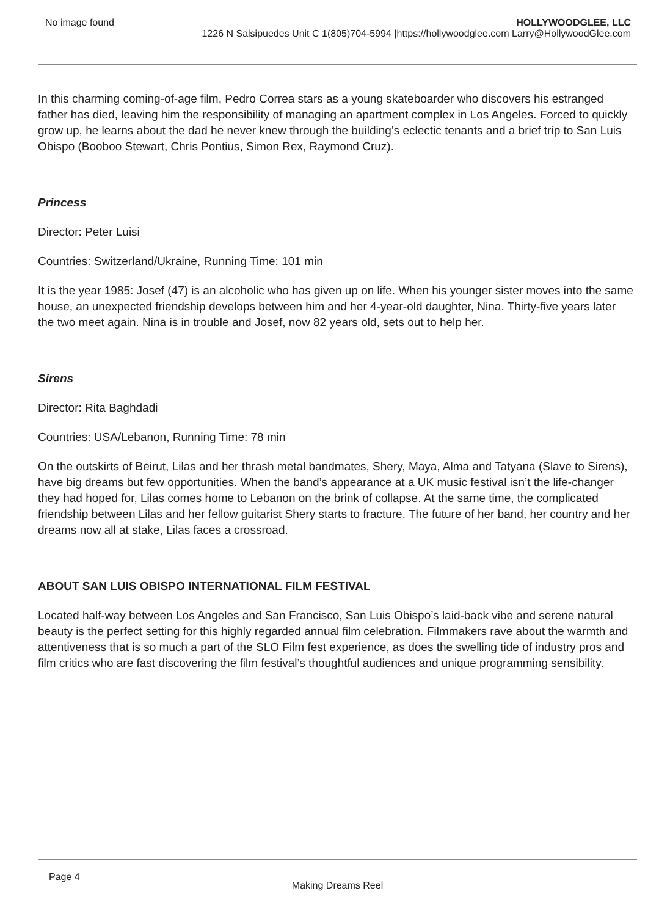No image found HOLLYWOODGLEE, LLC
1226 N Salsipuedes Unit C 1(805)704-5994 |https://hollywoodglee.com Larry@HollywoodGlee.com
In this charming coming-of-age film, Pedro Correa stars as a young skateboarder who discovers his estranged father has died, leaving him the responsibility of managing an apartment complex in Los Angeles. Forced to quickly grow up, he learns about the dad he never knew through the building’s eclectic tenants and a brief trip to San Luis Obispo (Booboo Stewart, Chris Pontius, Simon Rex, Raymond Cruz).
Princess
Director: Peter Luisi
Countries: Switzerland/Ukraine, Running Time: 101 min
It is the year 1985: Josef (47) is an alcoholic who has given up on life. When his younger sister moves into the same house, an unexpected friendship develops between him and her 4-year-old daughter, Nina. Thirty-five years later the two meet again. Nina is in trouble and Josef, now 82 years old, sets out to help her.
Sirens
Director: Rita Baghdadi
Countries: USA/Lebanon, Running Time: 78 min
On the outskirts of Beirut, Lilas and her thrash metal bandmates, Shery, Maya, Alma and Tatyana (Slave to Sirens), have big dreams but few opportunities. When the band’s appearance at a UK music festival isn’t the life-changer they had hoped for, Lilas comes home to Lebanon on the brink of collapse. At the same time, the complicated friendship between Lilas and her fellow guitarist Shery starts to fracture. The future of her band, her country and her dreams now all at stake, Lilas faces a crossroad.
ABOUT SAN LUIS OBISPO INTERNATIONAL FILM FESTIVAL
Located half-way between Los Angeles and San Francisco, San Luis Obispo’s laid-back vibe and serene natural beauty is the perfect setting for this highly regarded annual film celebration. Filmmakers rave about the warmth and attentiveness that is so much a part of the SLO Film fest experience, as does the swelling tide of industry pros and film critics who are fast discovering the film festival’s thoughtful audiences and unique programming sensibility.
Page 4
Making Dreams Reel